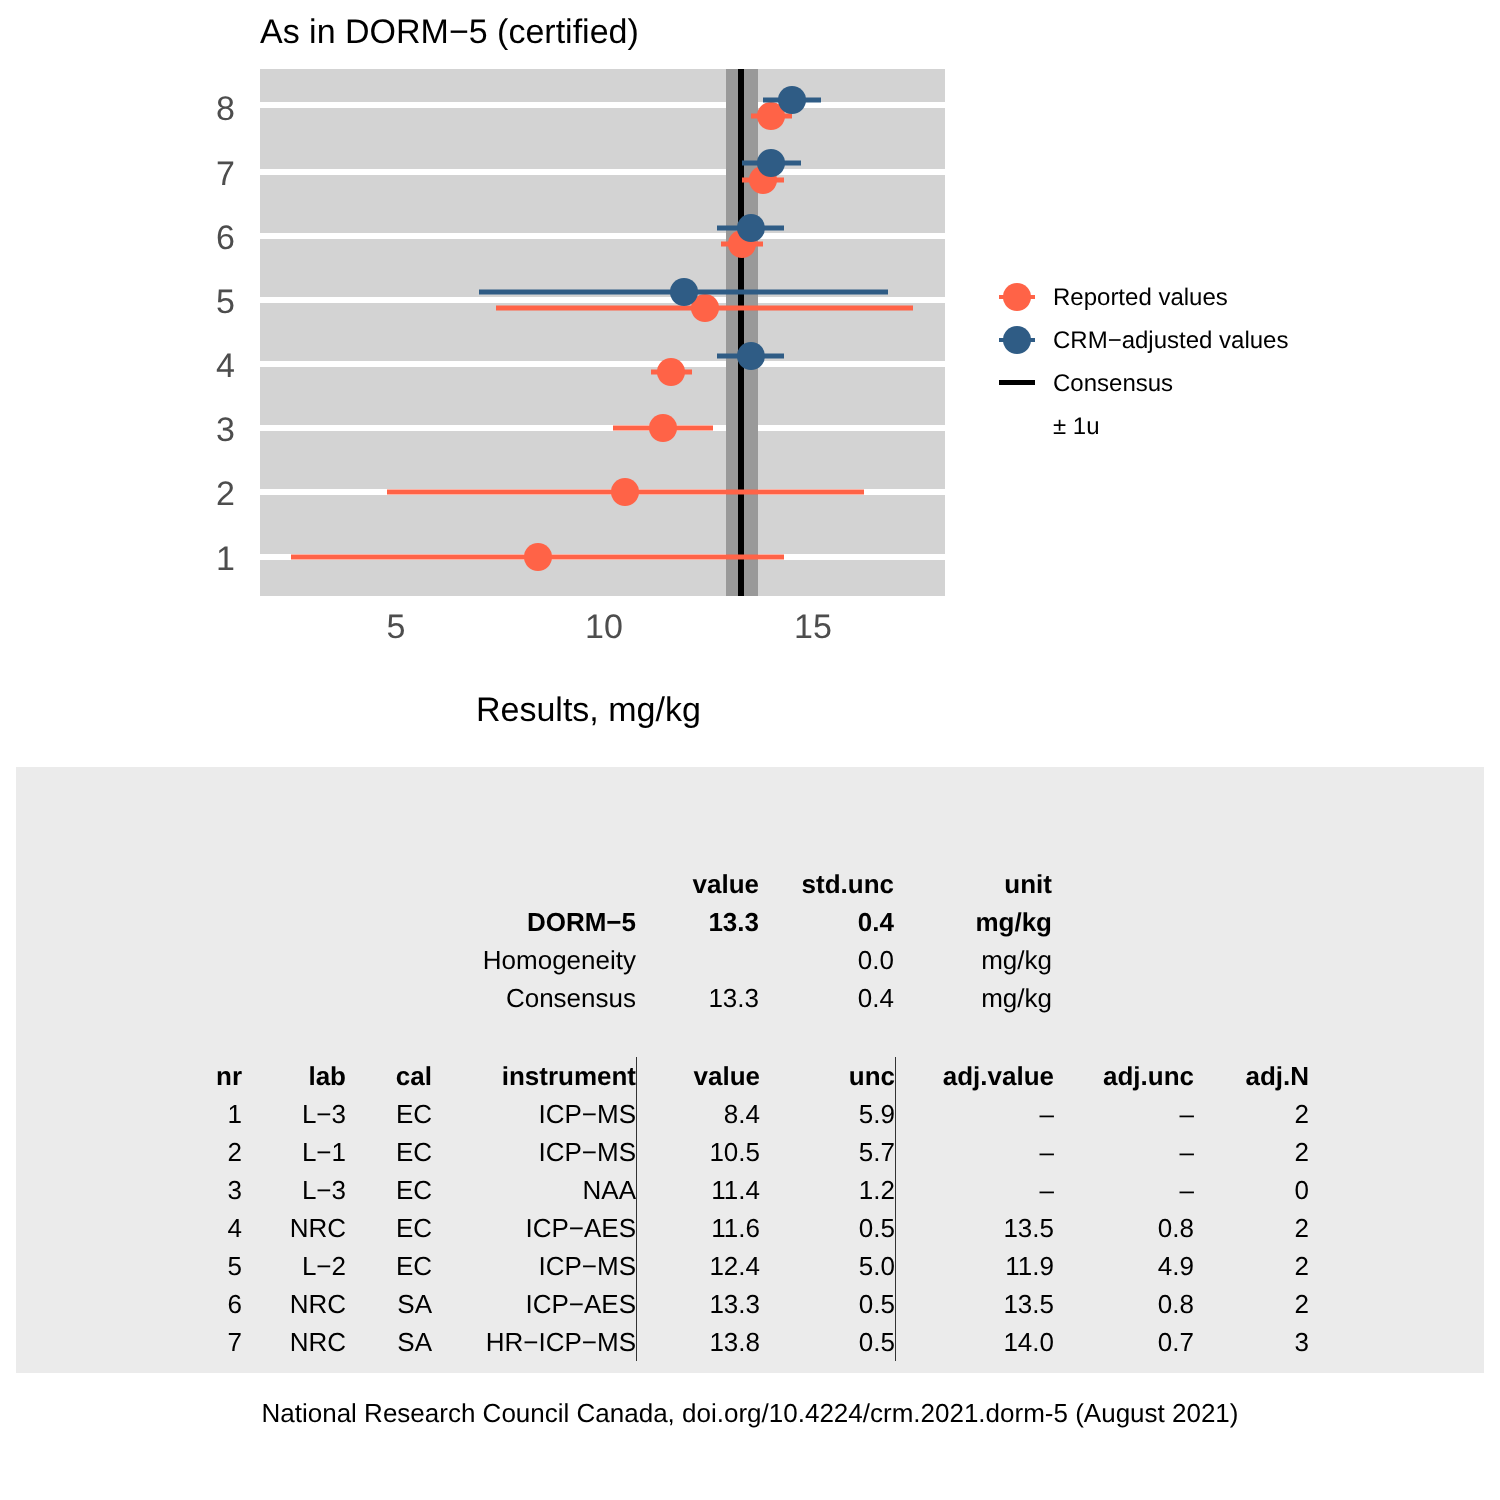As in DORM−5 (certified)
1
2
3
4
5
6
7
8
5
10
15
Results, mg/kg
Reported values
CRM−adjusted values
Consensus
± 1u
| | value | std.unc | unit |
| --- | --- | --- | --- |
| DORM−5 | 13.3 | 0.4 | mg/kg |
| Homogeneity | | 0.0 | mg/kg |
| Consensus | 13.3 | 0.4 | mg/kg |
| nr | lab | cal | instrument | value | unc | adj.value | adj.unc | adj.N |
| --- | --- | --- | --- | --- | --- | --- | --- | --- |
| 1 | L−3 | EC | ICP−MS | 8.4 | 5.9 | – | – | 2 |
| 2 | L−1 | EC | ICP−MS | 10.5 | 5.7 | – | – | 2 |
| 3 | L−3 | EC | NAA | 11.4 | 1.2 | – | – | 0 |
| 4 | NRC | EC | ICP−AES | 11.6 | 0.5 | 13.5 | 0.8 | 2 |
| 5 | L−2 | EC | ICP−MS | 12.4 | 5.0 | 11.9 | 4.9 | 2 |
| 6 | NRC | SA | ICP−AES | 13.3 | 0.5 | 13.5 | 0.8 | 2 |
| 7 | NRC | SA | HR−ICP−MS | 13.8 | 0.5 | 14.0 | 0.7 | 3 |
National Research Council Canada, doi.org/10.4224/crm.2021.dorm-5 (August 2021)